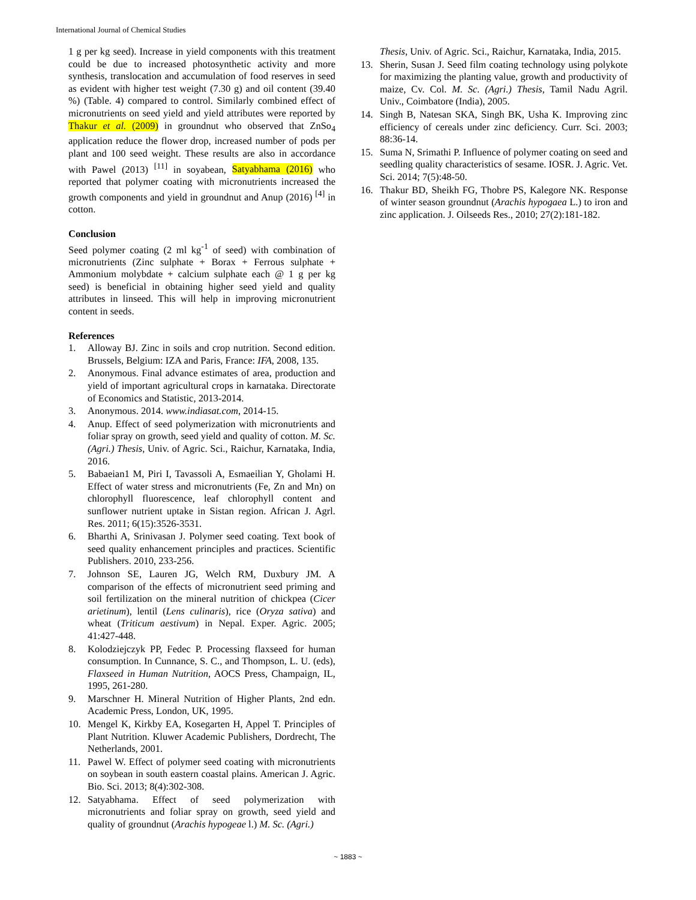International Journal of Chemical Studies
1 g per kg seed). Increase in yield components with this treatment could be due to increased photosynthetic activity and more synthesis, translocation and accumulation of food reserves in seed as evident with higher test weight (7.30 g) and oil content (39.40 %) (Table. 4) compared to control. Similarly combined effect of micronutrients on seed yield and yield attributes were reported by Thakur et al. (2009) in groundnut who observed that ZnSo<sub>4</sub> application reduce the flower drop, increased number of pods per plant and 100 seed weight. These results are also in accordance with Pawel (2013) <sup>[11]</sup> in soyabean, Satyabhama (2016) who reported that polymer coating with micronutrients increased the growth components and yield in groundnut and Anup (2016) <sup>[4]</sup> in cotton.
Conclusion
Seed polymer coating (2 ml kg<sup>-1</sup> of seed) with combination of micronutrients (Zinc sulphate + Borax + Ferrous sulphate + Ammonium molybdate + calcium sulphate each @ 1 g per kg seed) is beneficial in obtaining higher seed yield and quality attributes in linseed. This will help in improving micronutrient content in seeds.
References
1. Alloway BJ. Zinc in soils and crop nutrition. Second edition. Brussels, Belgium: IZA and Paris, France: IFA, 2008, 135.
2. Anonymous. Final advance estimates of area, production and yield of important agricultural crops in karnataka. Directorate of Economics and Statistic, 2013-2014.
3. Anonymous. 2014. www.indiasat.com, 2014-15.
4. Anup. Effect of seed polymerization with micronutrients and foliar spray on growth, seed yield and quality of cotton. M. Sc. (Agri.) Thesis, Univ. of Agric. Sci., Raichur, Karnataka, India, 2016.
5. Babaeian1 M, Piri I, Tavassoli A, Esmaeilian Y, Gholami H. Effect of water stress and micronutrients (Fe, Zn and Mn) on chlorophyll fluorescence, leaf chlorophyll content and sunflower nutrient uptake in Sistan region. African J. Agrl. Res. 2011; 6(15):3526-3531.
6. Bharthi A, Srinivasan J. Polymer seed coating. Text book of seed quality enhancement principles and practices. Scientific Publishers. 2010, 233-256.
7. Johnson SE, Lauren JG, Welch RM, Duxbury JM. A comparison of the effects of micronutrient seed priming and soil fertilization on the mineral nutrition of chickpea (Cicer arietinum), lentil (Lens culinaris), rice (Oryza sativa) and wheat (Triticum aestivum) in Nepal. Exper. Agric. 2005; 41:427-448.
8. Kolodziejczyk PP, Fedec P. Processing flaxseed for human consumption. In Cunnance, S. C., and Thompson, L. U. (eds), Flaxseed in Human Nutrition, AOCS Press, Champaign, IL, 1995, 261-280.
9. Marschner H. Mineral Nutrition of Higher Plants, 2nd edn. Academic Press, London, UK, 1995.
10. Mengel K, Kirkby EA, Kosegarten H, Appel T. Principles of Plant Nutrition. Kluwer Academic Publishers, Dordrecht, The Netherlands, 2001.
11. Pawel W. Effect of polymer seed coating with micronutrients on soybean in south eastern coastal plains. American J. Agric. Bio. Sci. 2013; 8(4):302-308.
12. Satyabhama. Effect of seed polymerization with micronutrients and foliar spray on growth, seed yield and quality of groundnut (Arachis hypogeae l.) M. Sc. (Agri.)
Thesis, Univ. of Agric. Sci., Raichur, Karnataka, India, 2015.
13. Sherin, Susan J. Seed film coating technology using polykote for maximizing the planting value, growth and productivity of maize, Cv. Col. M. Sc. (Agri.) Thesis, Tamil Nadu Agril. Univ., Coimbatore (India), 2005.
14. Singh B, Natesan SKA, Singh BK, Usha K. Improving zinc efficiency of cereals under zinc deficiency. Curr. Sci. 2003; 88:36-14.
15. Suma N, Srimathi P. Influence of polymer coating on seed and seedling quality characteristics of sesame. IOSR. J. Agric. Vet. Sci. 2014; 7(5):48-50.
16. Thakur BD, Sheikh FG, Thobre PS, Kalegore NK. Response of winter season groundnut (Arachis hypogaea L.) to iron and zinc application. J. Oilseeds Res., 2010; 27(2):181-182.
~ 1883 ~